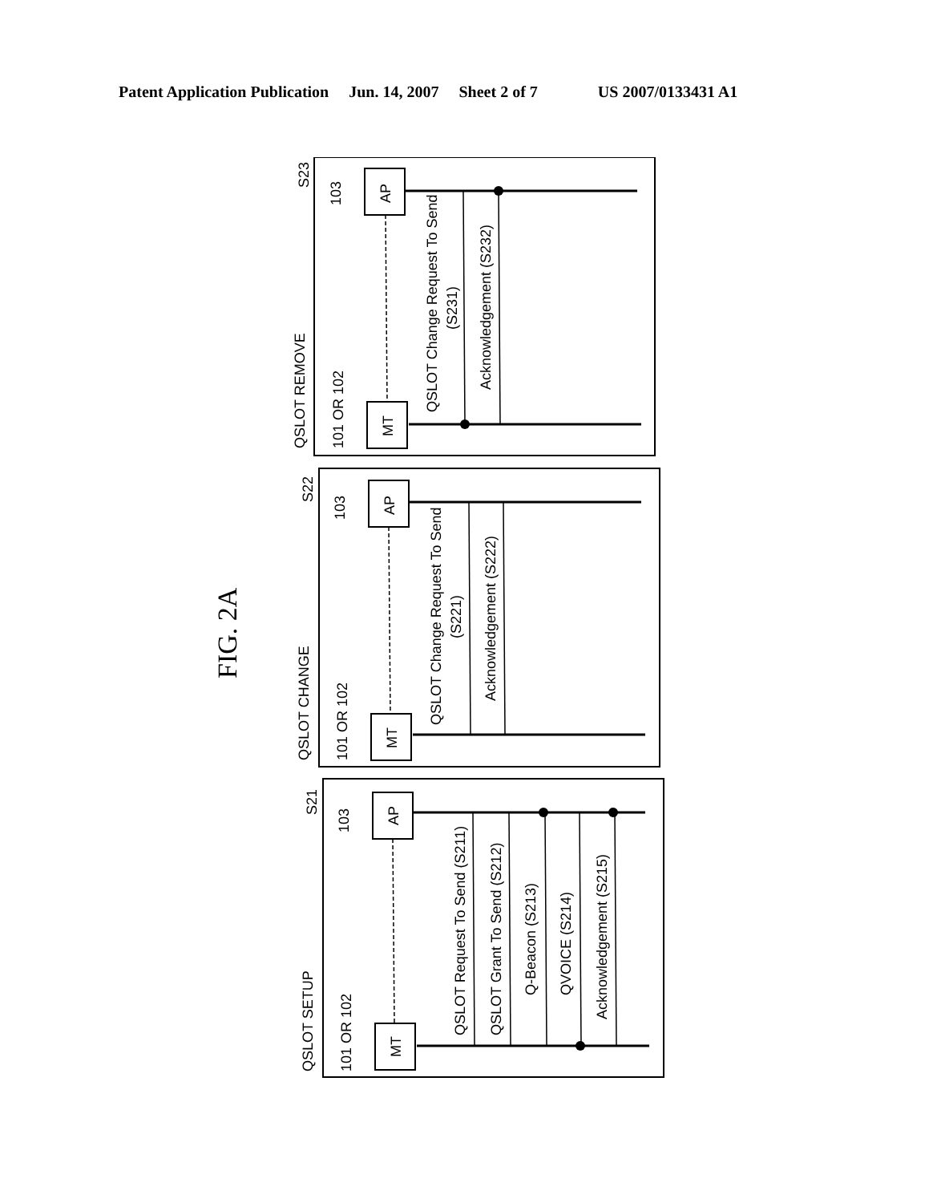Patent Application Publication Jun. 14, 2007 Sheet 2 of 7 US 2007/0133431 A1
FIG. 2A
AP
MT
AP
MT
AP
MT
S23
S22
S21
103
101 OR 102
103
101 OR 102
103
101 OR 102
QSLOT REMOVE
QSLOT CHANGE
QSLOT SETUP
QSLOT Change Request To Send
(S231)
Acknowledgement (S232)
QSLOT Change Request To Send
(S221)
Acknowledgement (S222)
QSLOT Request To Send (S211)
QSLOT Grant To Send (S212)
Q-Beacon (S213)
QVOICE (S214)
Acknowledgement (S215)